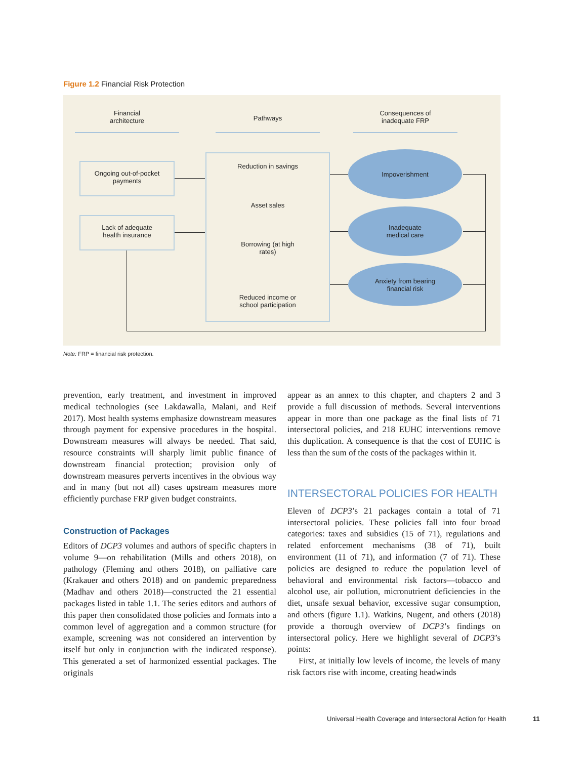Figure 1.2 Financial Risk Protection
Financial
architecture
Pathways
Consequences of
inadequate FRP
Ongoing out-of-pocket
payments
Lack of adequate
health insurance
Reduction in savings
Asset sales
Borrowing (at high
rates)
Reduced income or
school participation
Impoverishment
Inadequate
medical care
Anxiety from bearing
financial risk
Note: FRP = financial risk protection.
prevention, early treatment, and investment in improved medical technologies (see Lakdawalla, Malani, and Reif 2017). Most health systems emphasize downstream measures through payment for expensive procedures in the hospital. Downstream measures will always be needed. That said, resource constraints will sharply limit public finance of downstream financial protection; provision only of downstream measures perverts incentives in the obvious way and in many (but not all) cases upstream measures more efficiently purchase FRP given budget constraints.
Construction of Packages
Editors of DCP3 volumes and authors of specific chapters in volume 9—on rehabilitation (Mills and others 2018), on pathology (Fleming and others 2018), on palliative care (Krakauer and others 2018) and on pandemic preparedness (Madhav and others 2018)—constructed the 21 essential packages listed in table 1.1. The series editors and authors of this paper then consolidated those policies and formats into a common level of aggregation and a common structure (for example, screening was not considered an intervention by itself but only in conjunction with the indicated response). This generated a set of harmonized essential packages. The originals
appear as an annex to this chapter, and chapters 2 and 3 provide a full discussion of methods. Several interventions appear in more than one package as the final lists of 71 intersectoral policies, and 218 EUHC interventions remove this duplication. A consequence is that the cost of EUHC is less than the sum of the costs of the packages within it.
INTERSECTORAL POLICIES FOR HEALTH
Eleven of DCP3’s 21 packages contain a total of 71 intersectoral policies. These policies fall into four broad categories: taxes and subsidies (15 of 71), regulations and related enforcement mechanisms (38 of 71), built environment (11 of 71), and information (7 of 71). These policies are designed to reduce the population level of behavioral and environmental risk factors—tobacco and alcohol use, air pollution, micronutrient deficiencies in the diet, unsafe sexual behavior, excessive sugar consumption, and others (figure 1.1). Watkins, Nugent, and others (2018) provide a thorough overview of DCP3’s findings on intersectoral policy. Here we highlight several of DCP3’s points:
First, at initially low levels of income, the levels of many risk factors rise with income, creating headwinds
Universal Health Coverage and Intersectoral Action for Health
11